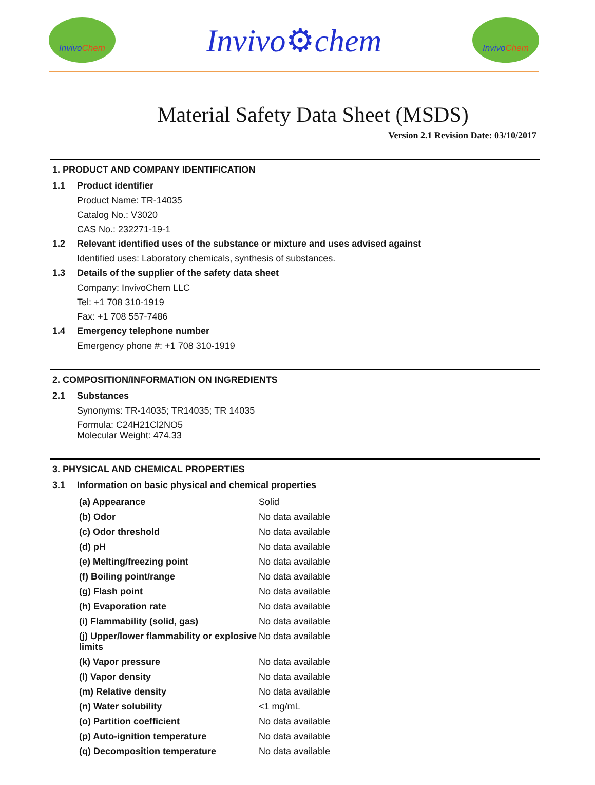Invivo Chem
Invivo⚙chem
Invivo Chem
Material Safety Data Sheet (MSDS)
Version 2.1 Revision Date: 03/10/2017
1. PRODUCT AND COMPANY IDENTIFICATION
1.1 Product identifier
Product Name: TR-14035
Catalog No.: V3020
CAS No.: 232271-19-1
1.2 Relevant identified uses of the substance or mixture and uses advised against
Identified uses: Laboratory chemicals, synthesis of substances.
1.3 Details of the supplier of the safety data sheet
Company: InvivoChem LLC
Tel: +1 708 310-1919
Fax: +1 708 557-7486
1.4 Emergency telephone number
Emergency phone #: +1 708 310-1919
2. COMPOSITION/INFORMATION ON INGREDIENTS
2.1 Substances
Synonyms: TR-14035; TR14035; TR 14035
Formula: C24H21Cl2NO5
Molecular Weight: 474.33
3. PHYSICAL AND CHEMICAL PROPERTIES
3.1 Information on basic physical and chemical properties
| (a) Appearance | Solid |
| (b) Odor | No data available |
| (c) Odor threshold | No data available |
| (d) pH | No data available |
| (e) Melting/freezing point | No data available |
| (f) Boiling point/range | No data available |
| (g) Flash point | No data available |
| (h) Evaporation rate | No data available |
| (i) Flammability (solid, gas) | No data available |
| (j) Upper/lower flammability or explosive limits | No data available |
| (k) Vapor pressure | No data available |
| (l) Vapor density | No data available |
| (m) Relative density | No data available |
| (n) Water solubility | <1 mg/mL |
| (o) Partition coefficient | No data available |
| (p) Auto-ignition temperature | No data available |
| (q) Decomposition temperature | No data available |